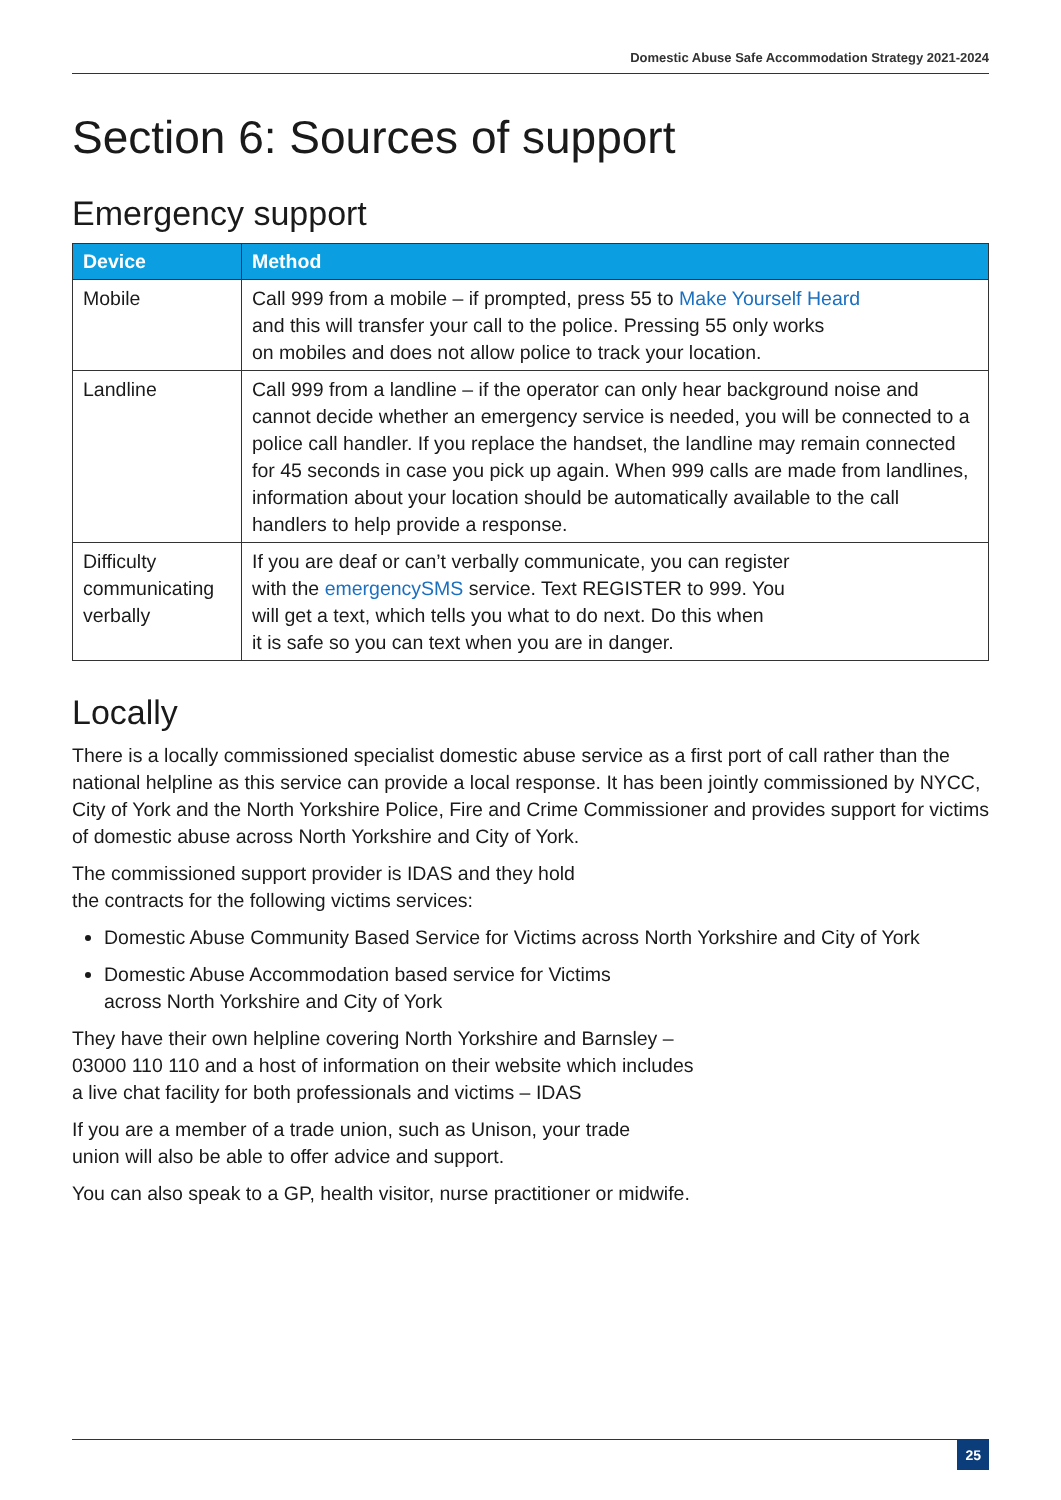Domestic Abuse Safe Accommodation Strategy 2021-2024
Section 6: Sources of support
Emergency support
| Device | Method |
| --- | --- |
| Mobile | Call 999 from a mobile – if prompted, press 55 to Make Yourself Heard and this will transfer your call to the police. Pressing 55 only works on mobiles and does not allow police to track your location. |
| Landline | Call 999 from a landline – if the operator can only hear background noise and cannot decide whether an emergency service is needed, you will be connected to a police call handler. If you replace the handset, the landline may remain connected for 45 seconds in case you pick up again. When 999 calls are made from landlines, information about your location should be automatically available to the call handlers to help provide a response. |
| Difficulty communicating verbally | If you are deaf or can’t verbally communicate, you can register with the emergencySMS service. Text REGISTER to 999. You will get a text, which tells you what to do next. Do this when it is safe so you can text when you are in danger. |
Locally
There is a locally commissioned specialist domestic abuse service as a first port of call rather than the national helpline as this service can provide a local response. It has been jointly commissioned by NYCC, City of York and the North Yorkshire Police, Fire and Crime Commissioner and provides support for victims of domestic abuse across North Yorkshire and City of York.
The commissioned support provider is IDAS and they hold
the contracts for the following victims services:
Domestic Abuse Community Based Service for Victims across North Yorkshire and City of York
Domestic Abuse Accommodation based service for Victims
across North Yorkshire and City of York
They have their own helpline covering North Yorkshire and Barnsley –
03000 110 110 and a host of information on their website which includes
a live chat facility for both professionals and victims – IDAS
If you are a member of a trade union, such as Unison, your trade
union will also be able to offer advice and support.
You can also speak to a GP, health visitor, nurse practitioner or midwife.
25